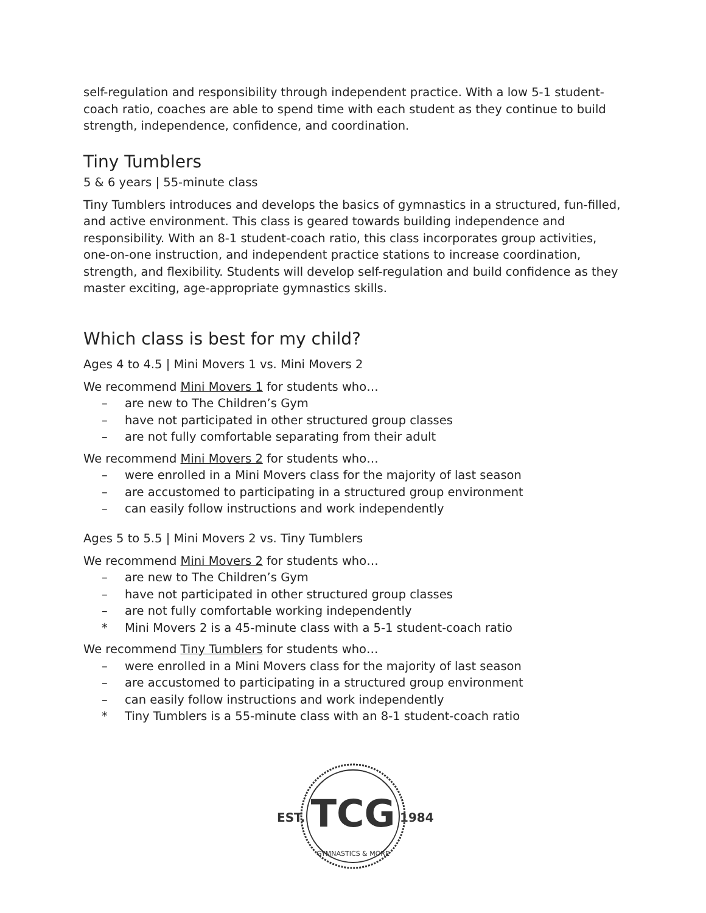self-regulation and responsibility through independent practice. With a low 5-1 student-coach ratio, coaches are able to spend time with each student as they continue to build strength, independence, confidence, and coordination.
Tiny Tumblers
5 & 6 years | 55-minute class
Tiny Tumblers introduces and develops the basics of gymnastics in a structured, fun-filled, and active environment. This class is geared towards building independence and responsibility. With an 8-1 student-coach ratio, this class incorporates group activities, one-on-one instruction, and independent practice stations to increase coordination, strength, and flexibility. Students will develop self-regulation and build confidence as they master exciting, age-appropriate gymnastics skills.
Which class is best for my child?
Ages 4 to 4.5 | Mini Movers 1 vs. Mini Movers 2
We recommend Mini Movers 1 for students who…
– are new to The Children’s Gym
– have not participated in other structured group classes
– are not fully comfortable separating from their adult
We recommend Mini Movers 2 for students who…
– were enrolled in a Mini Movers class for the majority of last season
– are accustomed to participating in a structured group environment
– can easily follow instructions and work independently
Ages 5 to 5.5 | Mini Movers 2 vs. Tiny Tumblers
We recommend Mini Movers 2 for students who…
– are new to The Children’s Gym
– have not participated in other structured group classes
– are not fully comfortable working independently
* Mini Movers 2 is a 45-minute class with a 5-1 student-coach ratio
We recommend Tiny Tumblers for students who…
– were enrolled in a Mini Movers class for the majority of last season
– are accustomed to participating in a structured group environment
– can easily follow instructions and work independently
* Tiny Tumblers is a 55-minute class with an 8-1 student-coach ratio
TCG
EST.
1984
GYMNASTICS & MORE